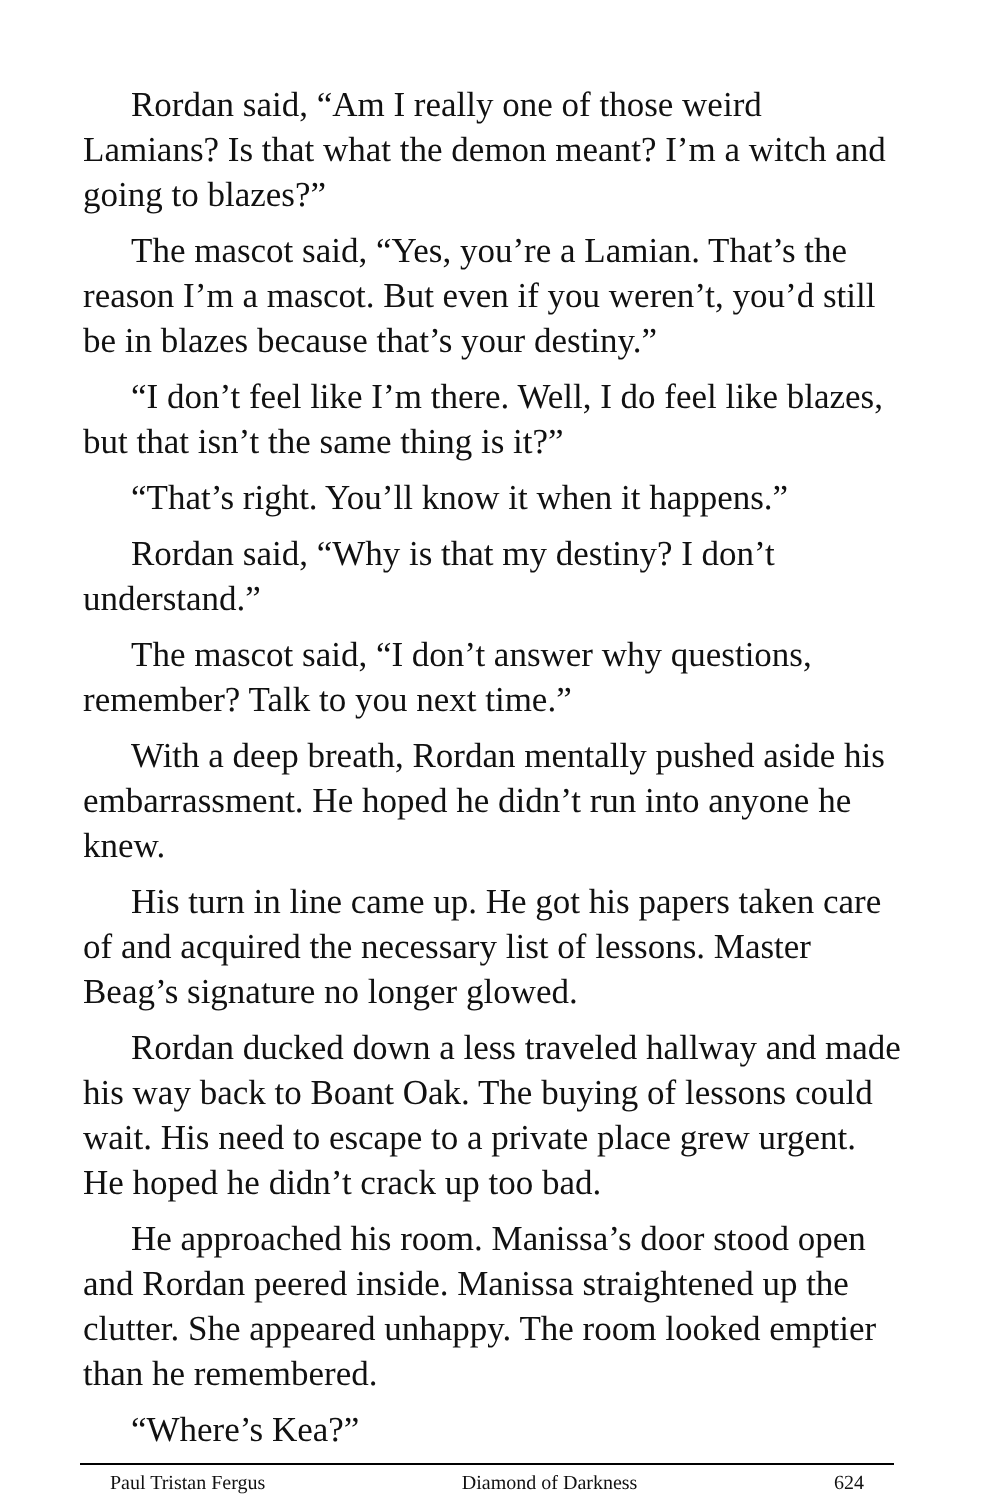Rordan said, “Am I really one of those weird Lamians? Is that what the demon meant? I’m a witch and going to blazes?”
The mascot said, “Yes, you’re a Lamian. That’s the reason I’m a mascot. But even if you weren’t, you’d still be in blazes because that’s your destiny.”
“I don’t feel like I’m there. Well, I do feel like blazes, but that isn’t the same thing is it?”
“That’s right. You’ll know it when it happens.”
Rordan said, “Why is that my destiny? I don’t understand.”
The mascot said, “I don’t answer why questions, remember? Talk to you next time.”
With a deep breath, Rordan mentally pushed aside his embarrassment. He hoped he didn’t run into anyone he knew.
His turn in line came up. He got his papers taken care of and acquired the necessary list of lessons. Master Beag’s signature no longer glowed.
Rordan ducked down a less traveled hallway and made his way back to Boant Oak. The buying of lessons could wait. His need to escape to a private place grew urgent. He hoped he didn’t crack up too bad.
He approached his room. Manissa’s door stood open and Rordan peered inside. Manissa straightened up the clutter. She appeared unhappy. The room looked emptier than he remembered.
“Where’s Kea?”
Paul Tristan Fergus Diamond of Darkness 624